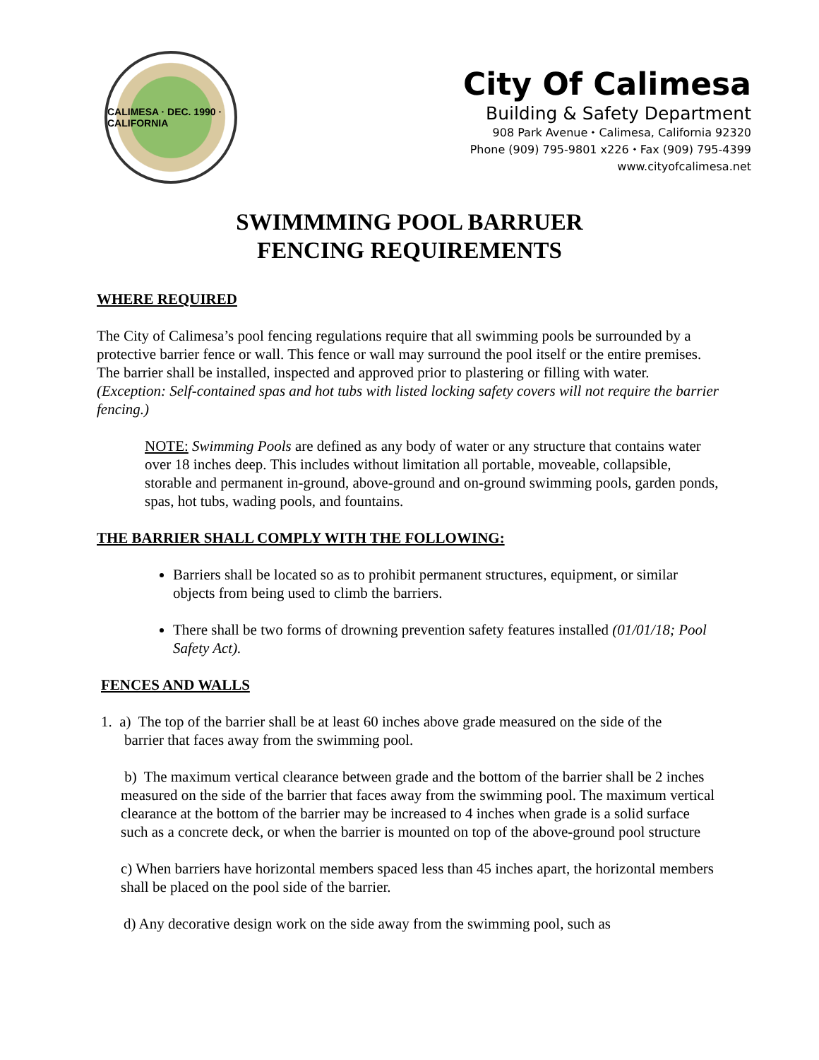CALIMESA · DEC. 1990 · CALIFORNIA
City Of Calimesa
Building & Safety Department
908 Park Avenue ⬩ Calimesa, California 92320
Phone (909) 795-9801 x226 ⬩ Fax (909) 795-4399
www.cityofcalimesa.net
SWIMMMING POOL BARRUER
FENCING REQUIREMENTS
WHERE REQUIRED
The City of Calimesa’s pool fencing regulations require that all swimming pools be surrounded by a protective barrier fence or wall. This fence or wall may surround the pool itself or the entire premises. The barrier shall be installed, inspected and approved prior to plastering or filling with water. (Exception: Self-contained spas and hot tubs with listed locking safety covers will not require the barrier fencing.)
NOTE: Swimming Pools are defined as any body of water or any structure that contains water over 18 inches deep. This includes without limitation all portable, moveable, collapsible, storable and permanent in-ground, above-ground and on-ground swimming pools, garden ponds, spas, hot tubs, wading pools, and fountains.
THE BARRIER SHALL COMPLY WITH THE FOLLOWING:
Barriers shall be located so as to prohibit permanent structures, equipment, or similar objects from being used to climb the barriers.
There shall be two forms of drowning prevention safety features installed (01/01/18; Pool Safety Act).
FENCES AND WALLS
1. a) The top of the barrier shall be at least 60 inches above grade measured on the side of the
barrier that faces away from the swimming pool.
b) The maximum vertical clearance between grade and the bottom of the barrier shall be 2 inches measured on the side of the barrier that faces away from the swimming pool. The maximum vertical clearance at the bottom of the barrier may be increased to 4 inches when grade is a solid surface such as a concrete deck, or when the barrier is mounted on top of the above-ground pool structure
c) When barriers have horizontal members spaced less than 45 inches apart, the horizontal members shall be placed on the pool side of the barrier.
d) Any decorative design work on the side away from the swimming pool, such as